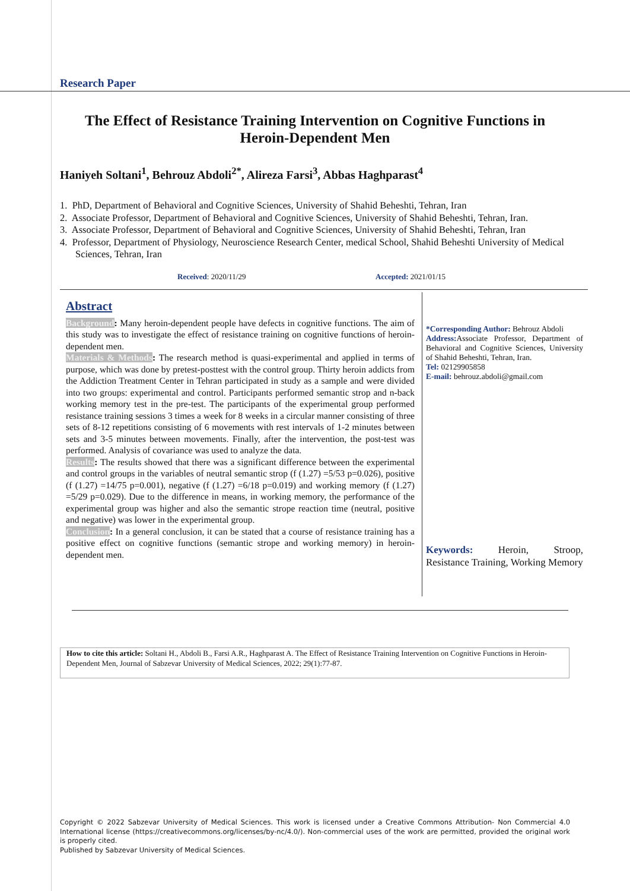Research Paper
The Effect of Resistance Training Intervention on Cognitive Functions in
Heroin-Dependent Men
Haniyeh Soltani<sup>1</sup>, Behrouz Abdoli<sup>2*</sup>, Alireza Farsi<sup>3</sup>, Abbas Haghparast<sup>4</sup>
1. PhD, Department of Behavioral and Cognitive Sciences, University of Shahid Beheshti, Tehran, Iran
2. Associate Professor, Department of Behavioral and Cognitive Sciences, University of Shahid Beheshti, Tehran, Iran.
3. Associate Professor, Department of Behavioral and Cognitive Sciences, University of Shahid Beheshti, Tehran, Iran
4. Professor, Department of Physiology, Neuroscience Research Center, medical School, Shahid Beheshti University of Medical Sciences, Tehran, Iran
Received: 2020/11/29 Accepted: 2021/01/15
Abstract
Background: Many heroin-dependent people have defects in cognitive functions. The aim of this study was to investigate the effect of resistance training on cognitive functions of heroin-dependent men.
Materials & Methods: The research method is quasi-experimental and applied in terms of purpose, which was done by pretest-posttest with the control group. Thirty heroin addicts from the Addiction Treatment Center in Tehran participated in study as a sample and were divided into two groups: experimental and control. Participants performed semantic strop and n-back working memory test in the pre-test. The participants of the experimental group performed resistance training sessions 3 times a week for 8 weeks in a circular manner consisting of three sets of 8-12 repetitions consisting of 6 movements with rest intervals of 1-2 minutes between sets and 3-5 minutes between movements. Finally, after the intervention, the post-test was performed. Analysis of covariance was used to analyze the data.
Results: The results showed that there was a significant difference between the experimental and control groups in the variables of neutral semantic strop (f (1.27) =5/53 p=0.026), positive (f (1.27) =14/75 p=0.001), negative (f (1.27) =6/18 p=0.019) and working memory (f (1.27) =5/29 p=0.029). Due to the difference in means, in working memory, the performance of the experimental group was higher and also the semantic strope reaction time (neutral, positive and negative) was lower in the experimental group.
Conclusion: In a general conclusion, it can be stated that a course of resistance training has a positive effect on cognitive functions (semantic strope and working memory) in heroin-dependent men.
*Corresponding Author: Behrouz Abdoli
Address: Associate Professor, Department of Behavioral and Cognitive Sciences, University of Shahid Beheshti, Tehran, Iran.
Tel: 02129905858
E-mail: behrouz.abdoli@gmail.com
Keywords: Heroin, Stroop, Resistance Training, Working Memory
How to cite this article: Soltani H., Abdoli B., Farsi A.R., Haghparast A. The Effect of Resistance Training Intervention on Cognitive Functions in Heroin-Dependent Men, Journal of Sabzevar University of Medical Sciences, 2022; 29(1):77-87.
Copyright © 2022 Sabzevar University of Medical Sciences. This work is licensed under a Creative Commons Attribution- Non Commercial 4.0 International license (https://creativecommons.org/licenses/by-nc/4.0/). Non-commercial uses of the work are permitted, provided the original work is properly cited.
Published by Sabzevar University of Medical Sciences.